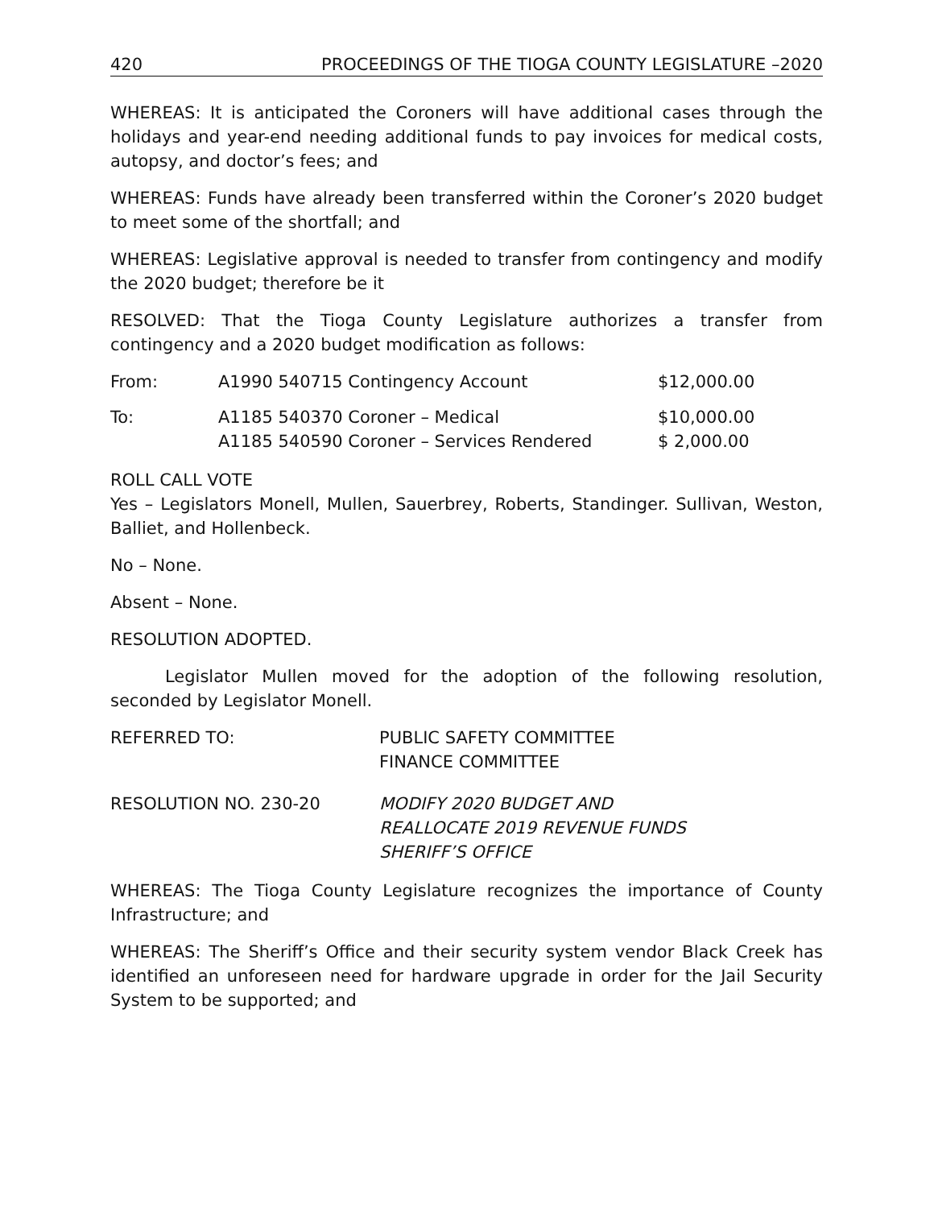420 PROCEEDINGS OF THE TIOGA COUNTY LEGISLATURE –2020
WHEREAS: It is anticipated the Coroners will have additional cases through the holidays and year-end needing additional funds to pay invoices for medical costs, autopsy, and doctor’s fees; and
WHEREAS: Funds have already been transferred within the Coroner’s 2020 budget to meet some of the shortfall; and
WHEREAS: Legislative approval is needed to transfer from contingency and modify the 2020 budget; therefore be it
RESOLVED: That the Tioga County Legislature authorizes a transfer from contingency and a 2020 budget modification as follows:
| From: | A1990 540715 Contingency Account | $12,000.00 |
| To: | A1185 540370 Coroner – Medical | $10,000.00 |
| | A1185 540590 Coroner – Services Rendered | $ 2,000.00 |
ROLL CALL VOTE
Yes – Legislators Monell, Mullen, Sauerbrey, Roberts, Standinger. Sullivan, Weston, Balliet, and Hollenbeck.
No – None.
Absent – None.
RESOLUTION ADOPTED.
Legislator Mullen moved for the adoption of the following resolution, seconded by Legislator Monell.
| REFERRED TO: | PUBLIC SAFETY COMMITTEE FINANCE COMMITTEE |
| RESOLUTION NO. 230-20 | MODIFY 2020 BUDGET AND REALLOCATE 2019 REVENUE FUNDS SHERIFF’S OFFICE |
WHEREAS: The Tioga County Legislature recognizes the importance of County Infrastructure; and
WHEREAS: The Sheriff’s Office and their security system vendor Black Creek has identified an unforeseen need for hardware upgrade in order for the Jail Security System to be supported; and